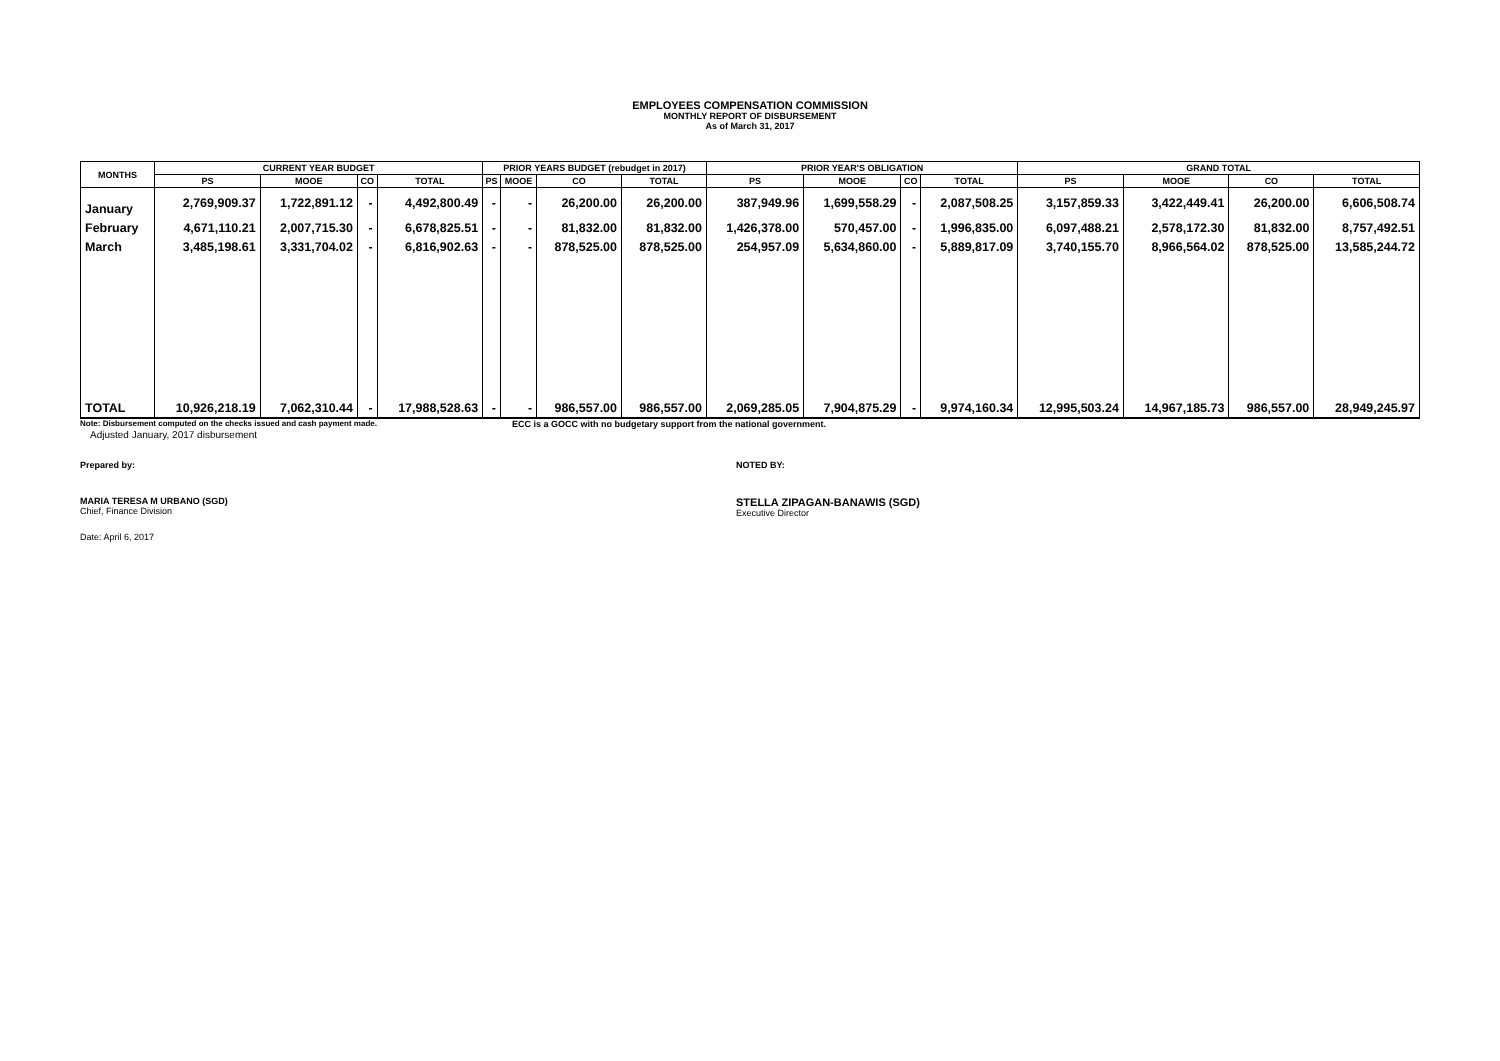EMPLOYEES COMPENSATION COMMISSION
MONTHLY REPORT OF DISBURSEMENT
As of March 31, 2017
| MONTHS | CURRENT YEAR BUDGET | | | | PRIOR YEARS BUDGET (rebudget in 2017) | | | | PRIOR YEAR'S OBLIGATION | | | | GRAND TOTAL | | | |
| --- | --- | --- | --- | --- | --- | --- | --- | --- | --- | --- | --- | --- | --- | --- | --- | --- |
| | PS | MOOE | CO | TOTAL | PS | MOOE | CO | TOTAL | PS | MOOE | CO | TOTAL | PS | MOOE | CO | TOTAL |
| January | 2,769,909.37 | 1,722,891.12 | - | 4,492,800.49 | - | - | 26,200.00 | 26,200.00 | 387,949.96 | 1,699,558.29 | - | 2,087,508.25 | 3,157,859.33 | 3,422,449.41 | 26,200.00 | 6,606,508.74 |
| February | 4,671,110.21 | 2,007,715.30 | - | 6,678,825.51 | - | - | 81,832.00 | 81,832.00 | 1,426,378.00 | 570,457.00 | - | 1,996,835.00 | 6,097,488.21 | 2,578,172.30 | 81,832.00 | 8,757,492.51 |
| March | 3,485,198.61 | 3,331,704.02 | - | 6,816,902.63 | - | - | 878,525.00 | 878,525.00 | 254,957.09 | 5,634,860.00 | - | 5,889,817.09 | 3,740,155.70 | 8,966,564.02 | 878,525.00 | 13,585,244.72 |
| TOTAL | 10,926,218.19 | 7,062,310.44 | - | 17,988,528.63 | - | - | 986,557.00 | 986,557.00 | 2,069,285.05 | 7,904,875.29 | - | 9,974,160.34 | 12,995,503.24 | 14,967,185.73 | 986,557.00 | 28,949,245.97 |
Note: Disbursement computed on the checks issued and cash payment made. ECC is a GOCC with no budgetary support from the national government.
Adjusted January, 2017 disbursement
Prepared by: NOTED BY:
MARIA TERESA M URBANO (SGD)
Chief, Finance Division
STELLA ZIPAGAN-BANAWIS (SGD)
Executive Director
Date: April 6, 2017